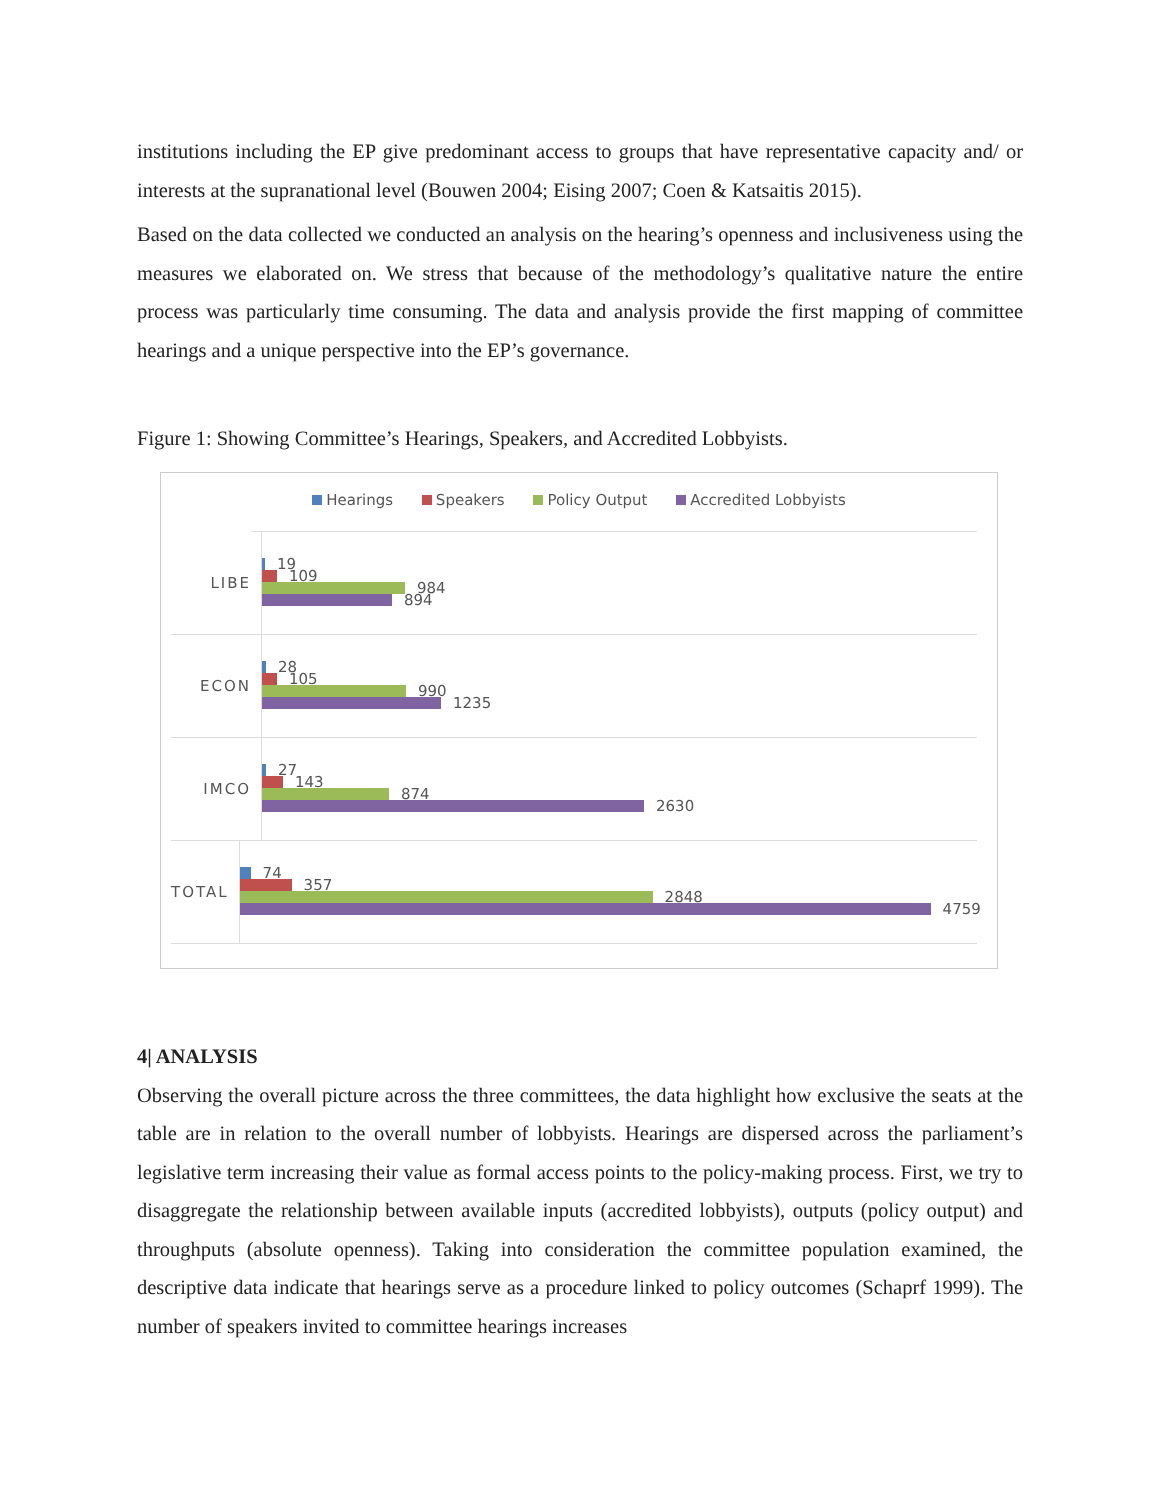institutions including the EP give predominant access to groups that have representative capacity and/ or interests at the supranational level (Bouwen 2004; Eising 2007; Coen & Katsaitis 2015).
Based on the data collected we conducted an analysis on the hearing’s openness and inclusiveness using the measures we elaborated on. We stress that because of the methodology’s qualitative nature the entire process was particularly time consuming. The data and analysis provide the first mapping of committee hearings and a unique perspective into the EP’s governance.
Figure 1: Showing Committee’s Hearings, Speakers, and Accredited Lobbyists.
Hearings Speakers Policy Output Accredited Lobbyists
LIBE
19
109
984
894
ECON
28
105
990
1235
IMCO
27
143
874
2630
TOTAL
74
357
2848
4759
4| ANALYSIS
Observing the overall picture across the three committees, the data highlight how exclusive the seats at the table are in relation to the overall number of lobbyists. Hearings are dispersed across the parliament’s legislative term increasing their value as formal access points to the policy-making process. First, we try to disaggregate the relationship between available inputs (accredited lobbyists), outputs (policy output) and throughputs (absolute openness). Taking into consideration the committee population examined, the descriptive data indicate that hearings serve as a procedure linked to policy outcomes (Schaprf 1999). The number of speakers invited to committee hearings increases